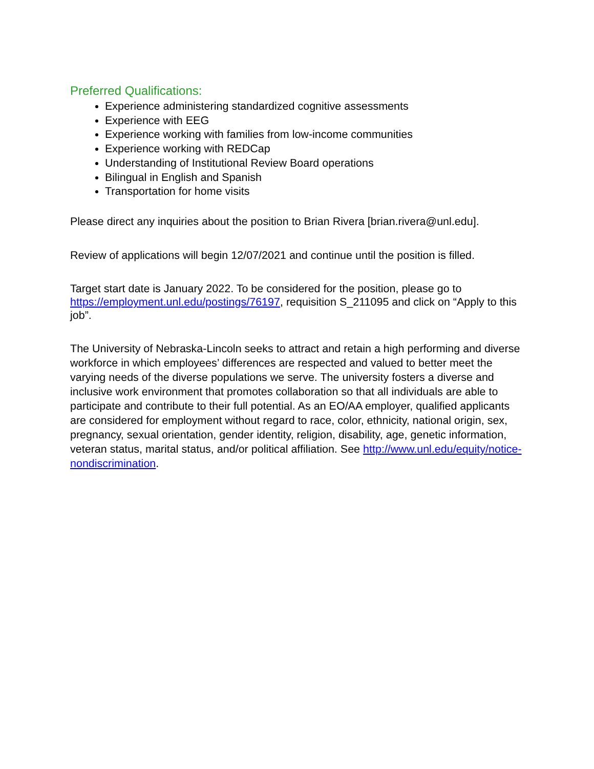Preferred Qualifications:
Experience administering standardized cognitive assessments
Experience with EEG
Experience working with families from low-income communities
Experience working with REDCap
Understanding of Institutional Review Board operations
Bilingual in English and Spanish
Transportation for home visits
Please direct any inquiries about the position to Brian Rivera [brian.rivera@unl.edu].
Review of applications will begin 12/07/2021 and continue until the position is filled.
Target start date is January 2022. To be considered for the position, please go to https://employment.unl.edu/postings/76197, requisition S_211095 and click on “Apply to this job”.
The University of Nebraska-Lincoln seeks to attract and retain a high performing and diverse workforce in which employees’ differences are respected and valued to better meet the varying needs of the diverse populations we serve. The university fosters a diverse and inclusive work environment that promotes collaboration so that all individuals are able to participate and contribute to their full potential. As an EO/AA employer, qualified applicants are considered for employment without regard to race, color, ethnicity, national origin, sex, pregnancy, sexual orientation, gender identity, religion, disability, age, genetic information, veteran status, marital status, and/or political affiliation. See http://www.unl.edu/equity/notice-nondiscrimination.